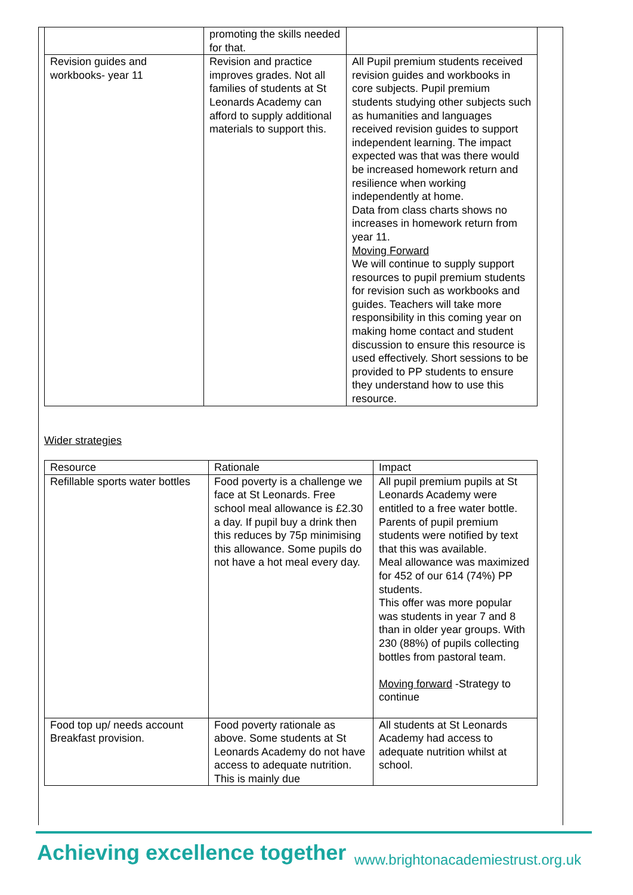| | promoting the skills needed for that. | |
| Revision guides and workbooks- year 11 | Revision and practice improves grades. Not all families of students at St Leonards Academy can afford to supply additional materials to support this. | All Pupil premium students received revision guides and workbooks in core subjects. Pupil premium students studying other subjects such as humanities and languages received revision guides to support independent learning. The impact expected was that was there would be increased homework return and resilience when working independently at home. Data from class charts shows no increases in homework return from year 11. Moving Forward We will continue to supply support resources to pupil premium students for revision such as workbooks and guides. Teachers will take more responsibility in this coming year on making home contact and student discussion to ensure this resource is used effectively. Short sessions to be provided to PP students to ensure they understand how to use this resource. |
Wider strategies
| Resource | Rationale | Impact |
| --- | --- | --- |
| Refillable sports water bottles | Food poverty is a challenge we face at St Leonards. Free school meal allowance is £2.30 a day. If pupil buy a drink then this reduces by 75p minimising this allowance. Some pupils do not have a hot meal every day. | All pupil premium pupils at St Leonards Academy were entitled to a free water bottle. Parents of pupil premium students were notified by text that this was available. Meal allowance was maximized for 452 of our 614 (74%) PP students. This offer was more popular was students in year 7 and 8 than in older year groups. With 230 (88%) of pupils collecting bottles from pastoral team. Moving forward -Strategy to continue |
| Food top up/ needs account Breakfast provision. | Food poverty rationale as above. Some students at St Leonards Academy do not have access to adequate nutrition. This is mainly due | All students at St Leonards Academy had access to adequate nutrition whilst at school. |
Achieving excellence together
www.brightonacademiestrust.org.uk